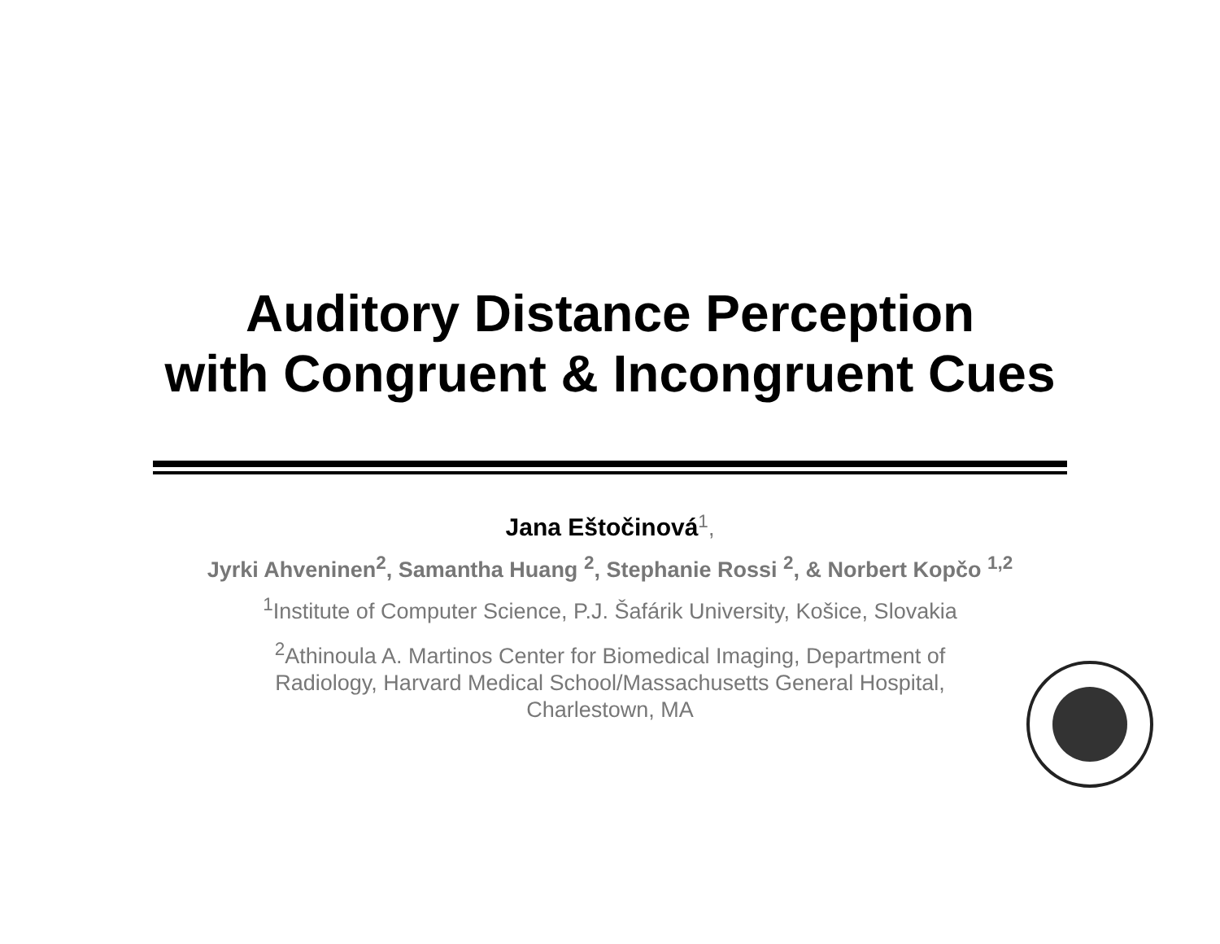Auditory Distance Perception
with Congruent & Incongruent Cues
Jana Eštočinová<sup>1</sup>,
Jyrki Ahveninen<sup>2</sup>, Samantha Huang <sup>2</sup>, Stephanie Rossi <sup>2</sup>, & Norbert Kopčo <sup>1,2</sup>
<sup>1</sup> Institute of Computer Science, P.J. Šafárik University, Košice, Slovakia
<sup>2</sup> Athinoula A. Martinos Center for Biomedical Imaging, Department of
Radiology, Harvard Medical School/Massachusetts General Hospital,
Charlestown, MA